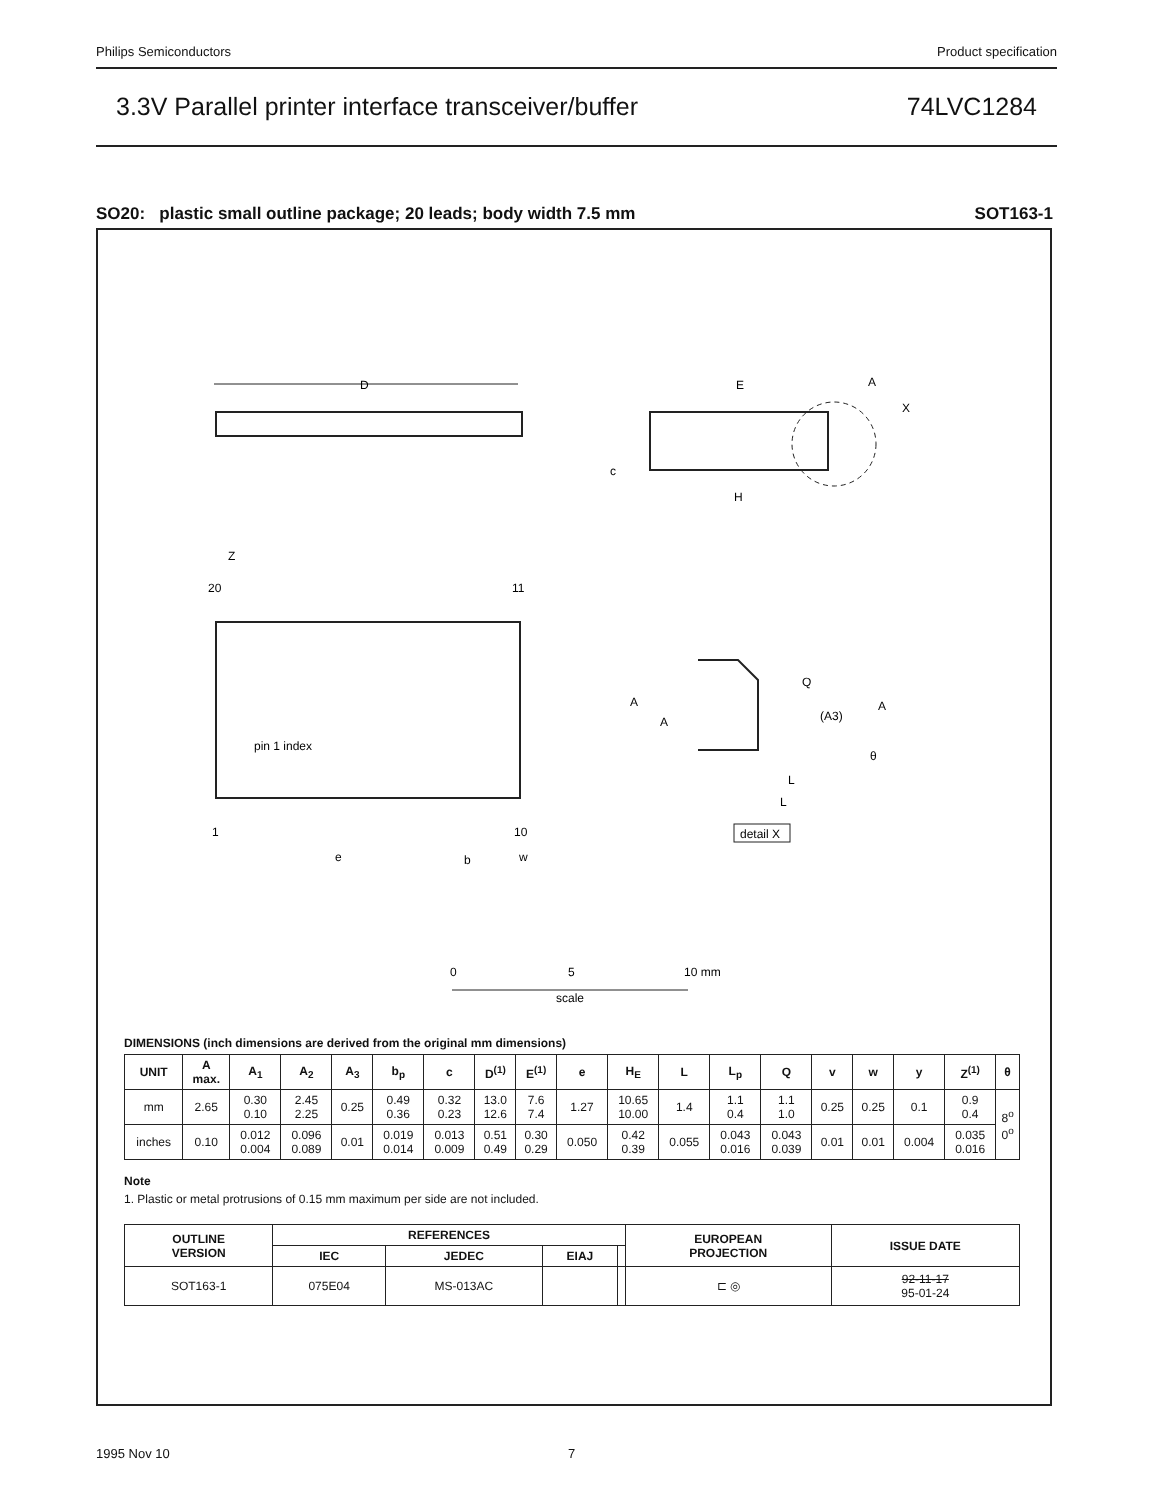Philips Semiconductors Product specification
3.3V Parallel printer interface transceiver/buffer 74LVC1284
SO20: plastic small outline package; 20 leads; body width 7.5 mm SOT163-1
D
E
H
A
X
c
20
11
1
10
pin 1 index
Z
e
b
w
A
A
Q
(A3)
A
L
L
θ
detail X
0
5
10 mm
scale
DIMENSIONS (inch dimensions are derived from the original mm dimensions)
| UNIT | A max. | A<sub>1</sub> | A<sub>2</sub> | A<sub>3</sub> | b<sub>p</sub> | c | D<sup>(1)</sup> | E<sup>(1)</sup> | e | H<sub>E</sub> | L | L<sub>p</sub> | Q | v | w | y | Z<sup>(1)</sup> | θ |
| --- | --- | --- | --- | --- | --- | --- | --- | --- | --- | --- | --- | --- | --- | --- | --- | --- | --- | --- |
| mm | 2.65 | 0.30 0.10 | 2.45 2.25 | 0.25 | 0.49 0.36 | 0.32 0.23 | 13.0 12.6 | 7.6 7.4 | 1.27 | 10.65 10.00 | 1.4 | 1.1 0.4 | 1.1 1.0 | 0.25 | 0.25 | 0.1 | 0.9 0.4 | 8<sup>o</sup> 0<sup>o</sup> |
| inches | 0.10 | 0.012 0.004 | 0.096 0.089 | 0.01 | 0.019 0.014 | 0.013 0.009 | 0.51 0.49 | 0.30 0.29 | 0.050 | 0.42 0.39 | 0.055 | 0.043 0.016 | 0.043 0.039 | 0.01 | 0.01 | 0.004 | 0.035 0.016 | |
Note
1. Plastic or metal protrusions of 0.15 mm maximum per side are not included.
| OUTLINE VERSION | REFERENCES | | | | EUROPEAN PROJECTION | ISSUE DATE |
| --- | --- | --- | --- | --- | --- | --- |
| | IEC | JEDEC | EIAJ | | | |
| SOT163-1 | 075E04 | MS-013AC | | | ⊏ ◎ | 92-11-17 95-01-24 |
1995 Nov 10 7